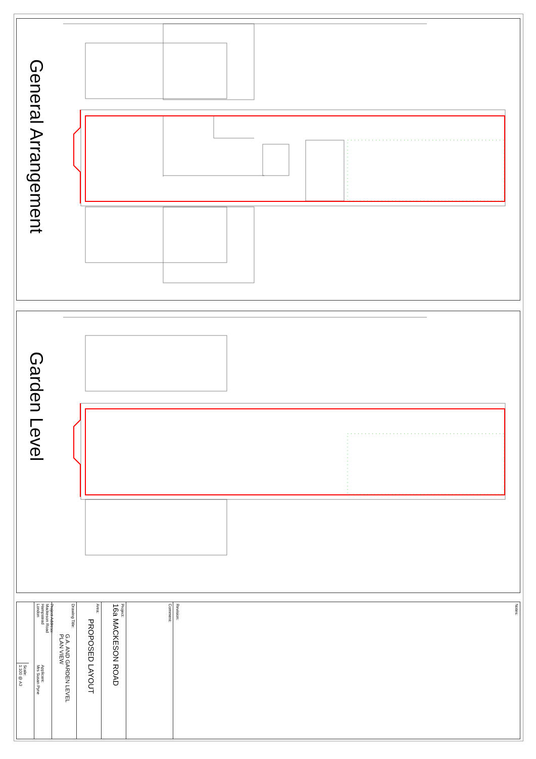General Arrangement
Garden Level
Notes:
Revision:
Comment:
Project:
16a MACKESON ROAD
Area:
PROPOSED LAYOUT
Drawing Title:
G.A. AND GARDEN LEVEL
PLAN VIEW
Project Address:
Mackeson Road
Hampstead
London
Applicant:
Mrs Susan Pyne
Scale:
1:100 @ A3